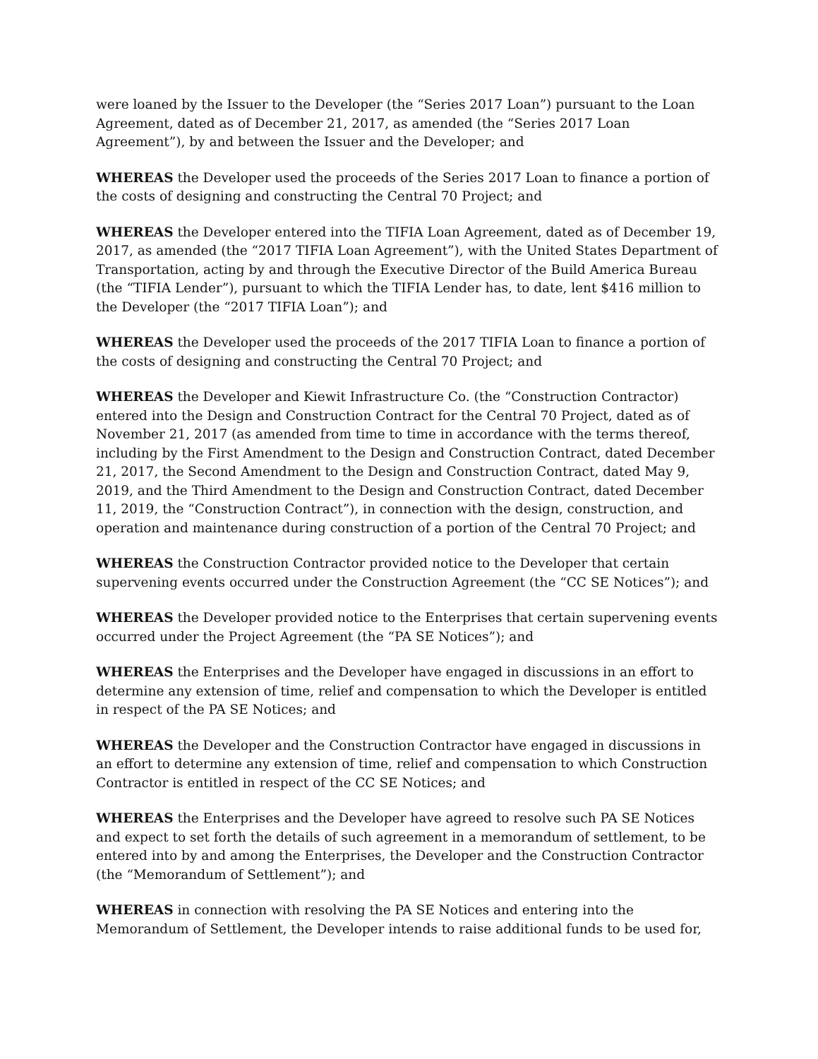were loaned by the Issuer to the Developer (the “Series 2017 Loan”) pursuant to the Loan Agreement, dated as of December 21, 2017, as amended (the “Series 2017 Loan Agreement”), by and between the Issuer and the Developer; and
WHEREAS the Developer used the proceeds of the Series 2017 Loan to finance a portion of the costs of designing and constructing the Central 70 Project; and
WHEREAS the Developer entered into the TIFIA Loan Agreement, dated as of December 19, 2017, as amended (the “2017 TIFIA Loan Agreement”), with the United States Department of Transportation, acting by and through the Executive Director of the Build America Bureau (the “TIFIA Lender”), pursuant to which the TIFIA Lender has, to date, lent $416 million to the Developer (the “2017 TIFIA Loan”); and
WHEREAS the Developer used the proceeds of the 2017 TIFIA Loan to finance a portion of the costs of designing and constructing the Central 70 Project; and
WHEREAS the Developer and Kiewit Infrastructure Co. (the “Construction Contractor) entered into the Design and Construction Contract for the Central 70 Project, dated as of November 21, 2017 (as amended from time to time in accordance with the terms thereof, including by the First Amendment to the Design and Construction Contract, dated December 21, 2017, the Second Amendment to the Design and Construction Contract, dated May 9, 2019, and the Third Amendment to the Design and Construction Contract, dated December 11, 2019, the “Construction Contract”), in connection with the design, construction, and operation and maintenance during construction of a portion of the Central 70 Project; and
WHEREAS the Construction Contractor provided notice to the Developer that certain supervening events occurred under the Construction Agreement (the “CC SE Notices”); and
WHEREAS the Developer provided notice to the Enterprises that certain supervening events occurred under the Project Agreement (the “PA SE Notices”); and
WHEREAS the Enterprises and the Developer have engaged in discussions in an effort to determine any extension of time, relief and compensation to which the Developer is entitled in respect of the PA SE Notices; and
WHEREAS the Developer and the Construction Contractor have engaged in discussions in an effort to determine any extension of time, relief and compensation to which Construction Contractor is entitled in respect of the CC SE Notices; and
WHEREAS the Enterprises and the Developer have agreed to resolve such PA SE Notices and expect to set forth the details of such agreement in a memorandum of settlement, to be entered into by and among the Enterprises, the Developer and the Construction Contractor (the “Memorandum of Settlement”); and
WHEREAS in connection with resolving the PA SE Notices and entering into the Memorandum of Settlement, the Developer intends to raise additional funds to be used for,